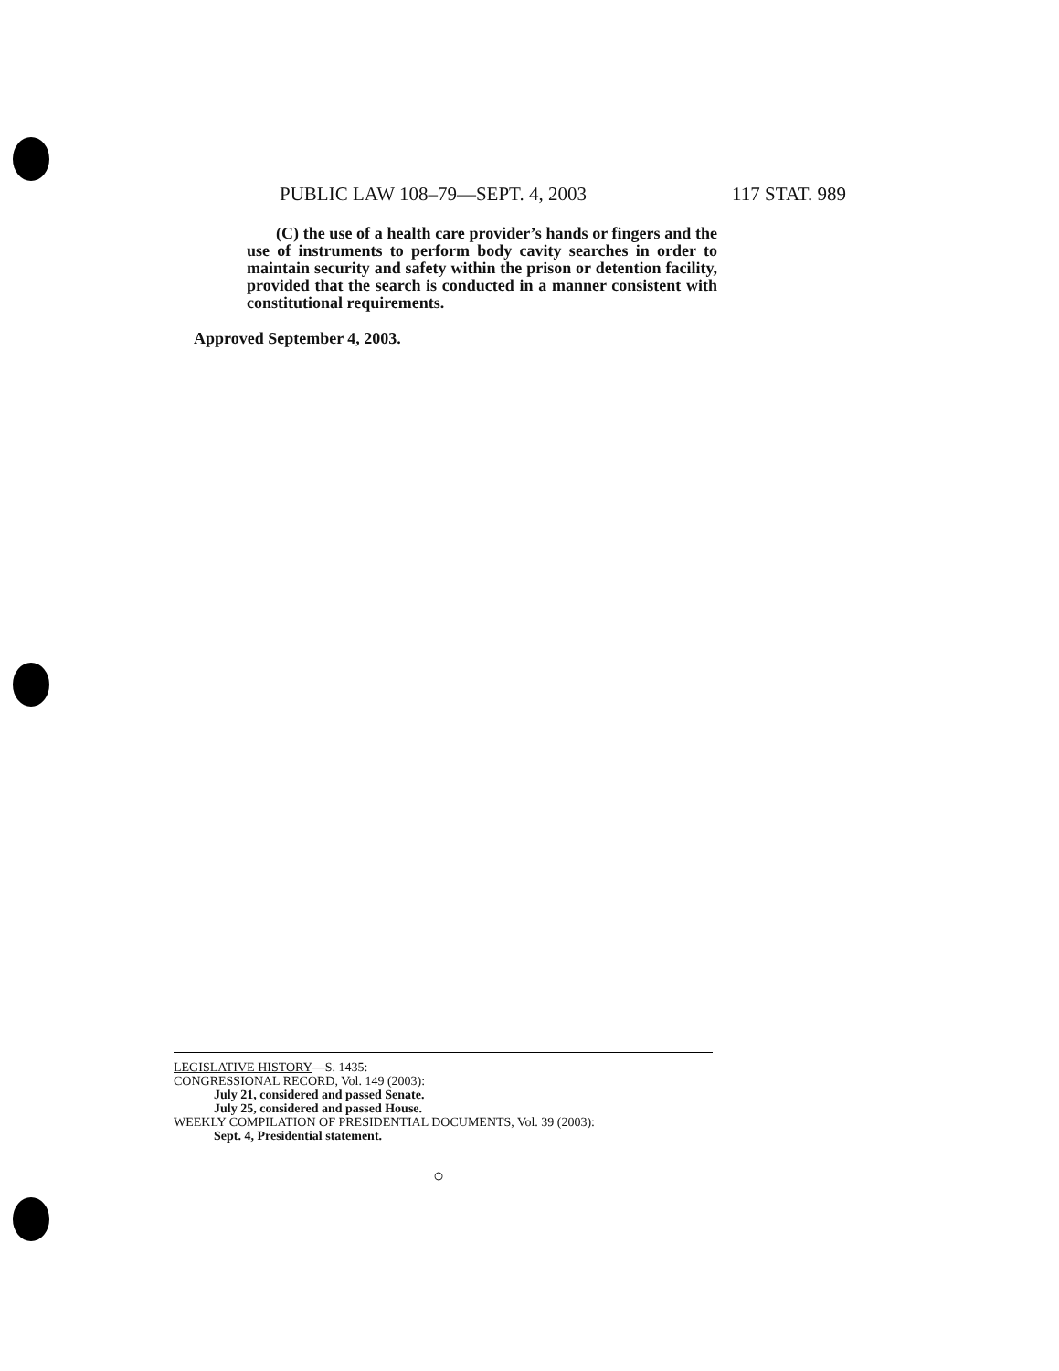PUBLIC LAW 108–79—SEPT. 4, 2003 117 STAT. 989
(C) the use of a health care provider’s hands or fingers and the use of instruments to perform body cavity searches in order to maintain security and safety within the prison or detention facility, provided that the search is conducted in a manner consistent with constitutional requirements.
Approved September 4, 2003.
LEGISLATIVE HISTORY—S. 1435:
CONGRESSIONAL RECORD, Vol. 149 (2003):
July 21, considered and passed Senate.
July 25, considered and passed House.
WEEKLY COMPILATION OF PRESIDENTIAL DOCUMENTS, Vol. 39 (2003):
Sept. 4, Presidential statement.
○